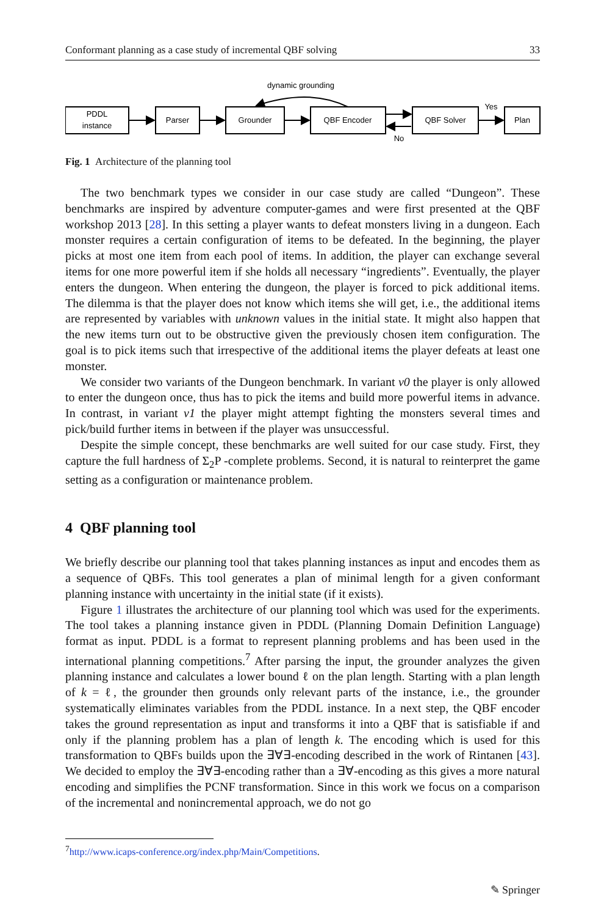Conformant planning as a case study of incremental QBF solving 33
PDDL
instance
Parser
Grounder
QBF Encoder
QBF Solver
Plan
dynamic grounding
Yes
No
Fig. 1 Architecture of the planning tool
The two benchmark types we consider in our case study are called “Dungeon”. These benchmarks are inspired by adventure computer-games and were first presented at the QBF workshop 2013 [28]. In this setting a player wants to defeat monsters living in a dungeon. Each monster requires a certain configuration of items to be defeated. In the beginning, the player picks at most one item from each pool of items. In addition, the player can exchange several items for one more powerful item if she holds all necessary “ingredients”. Eventually, the player enters the dungeon. When entering the dungeon, the player is forced to pick additional items. The dilemma is that the player does not know which items she will get, i.e., the additional items are represented by variables with unknown values in the initial state. It might also happen that the new items turn out to be obstructive given the previously chosen item configuration. The goal is to pick items such that irrespective of the additional items the player defeats at least one monster.
We consider two variants of the Dungeon benchmark. In variant v0 the player is only allowed to enter the dungeon once, thus has to pick the items and build more powerful items in advance. In contrast, in variant v1 the player might attempt fighting the monsters several times and pick/build further items in between if the player was unsuccessful.
Despite the simple concept, these benchmarks are well suited for our case study. First, they capture the full hardness of Σ<sub>2</sub>P -complete problems. Second, it is natural to reinterpret the game setting as a configuration or maintenance problem.
4 QBF planning tool
We briefly describe our planning tool that takes planning instances as input and encodes them as a sequence of QBFs. This tool generates a plan of minimal length for a given conformant planning instance with uncertainty in the initial state (if it exists).
Figure 1 illustrates the architecture of our planning tool which was used for the experiments. The tool takes a planning instance given in PDDL (Planning Domain Definition Language) format as input. PDDL is a format to represent planning problems and has been used in the international planning competitions.<sup>7</sup> After parsing the input, the grounder analyzes the given planning instance and calculates a lower bound ℓ on the plan length. Starting with a plan length of k = ℓ, the grounder then grounds only relevant parts of the instance, i.e., the grounder systematically eliminates variables from the PDDL instance. In a next step, the QBF encoder takes the ground representation as input and transforms it into a QBF that is satisfiable if and only if the planning problem has a plan of length k. The encoding which is used for this transformation to QBFs builds upon the ∃∀∃-encoding described in the work of Rintanen [43]. We decided to employ the ∃∀∃-encoding rather than a ∃∀-encoding as this gives a more natural encoding and simplifies the PCNF transformation. Since in this work we focus on a comparison of the incremental and nonincremental approach, we do not go
<sup>7</sup> http://www.icaps-conference.org/index.php/Main/Competitions.
✎ Springer